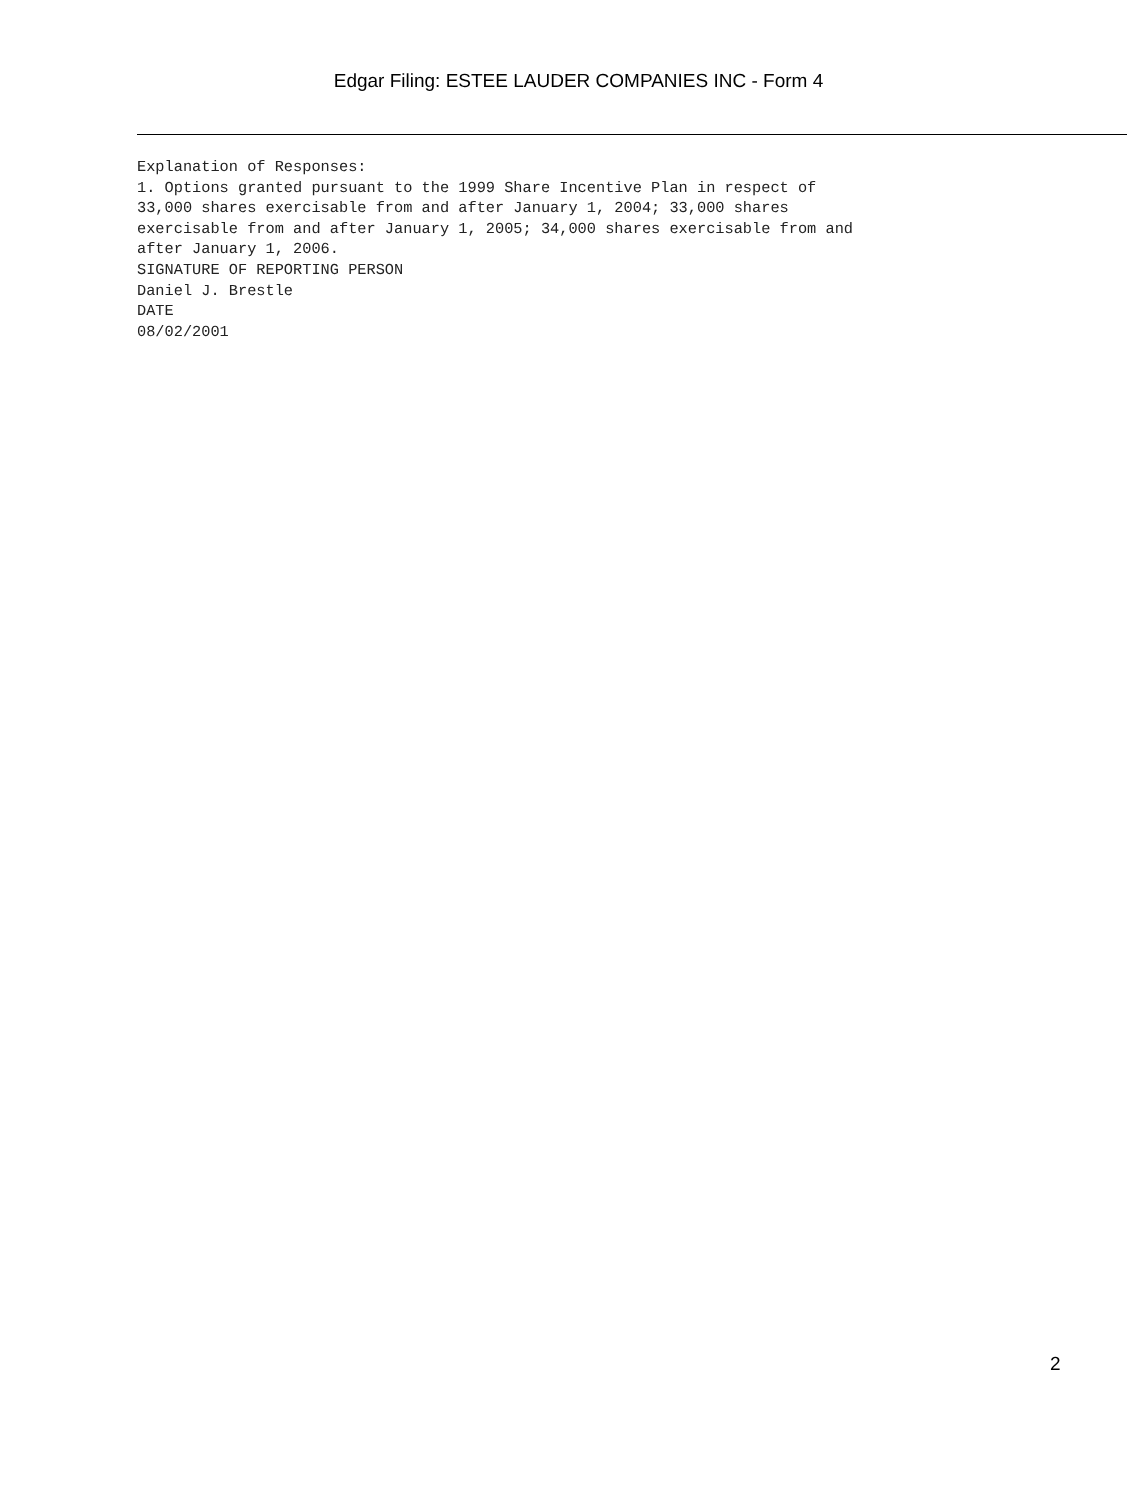Edgar Filing: ESTEE LAUDER COMPANIES INC - Form 4
Explanation of Responses:
1. Options granted pursuant to the 1999 Share Incentive Plan in respect of
33,000 shares exercisable from and after January 1, 2004; 33,000 shares
exercisable from and after January 1, 2005; 34,000 shares exercisable from and
after January 1, 2006.
SIGNATURE OF REPORTING PERSON
Daniel J. Brestle
DATE
08/02/2001
2